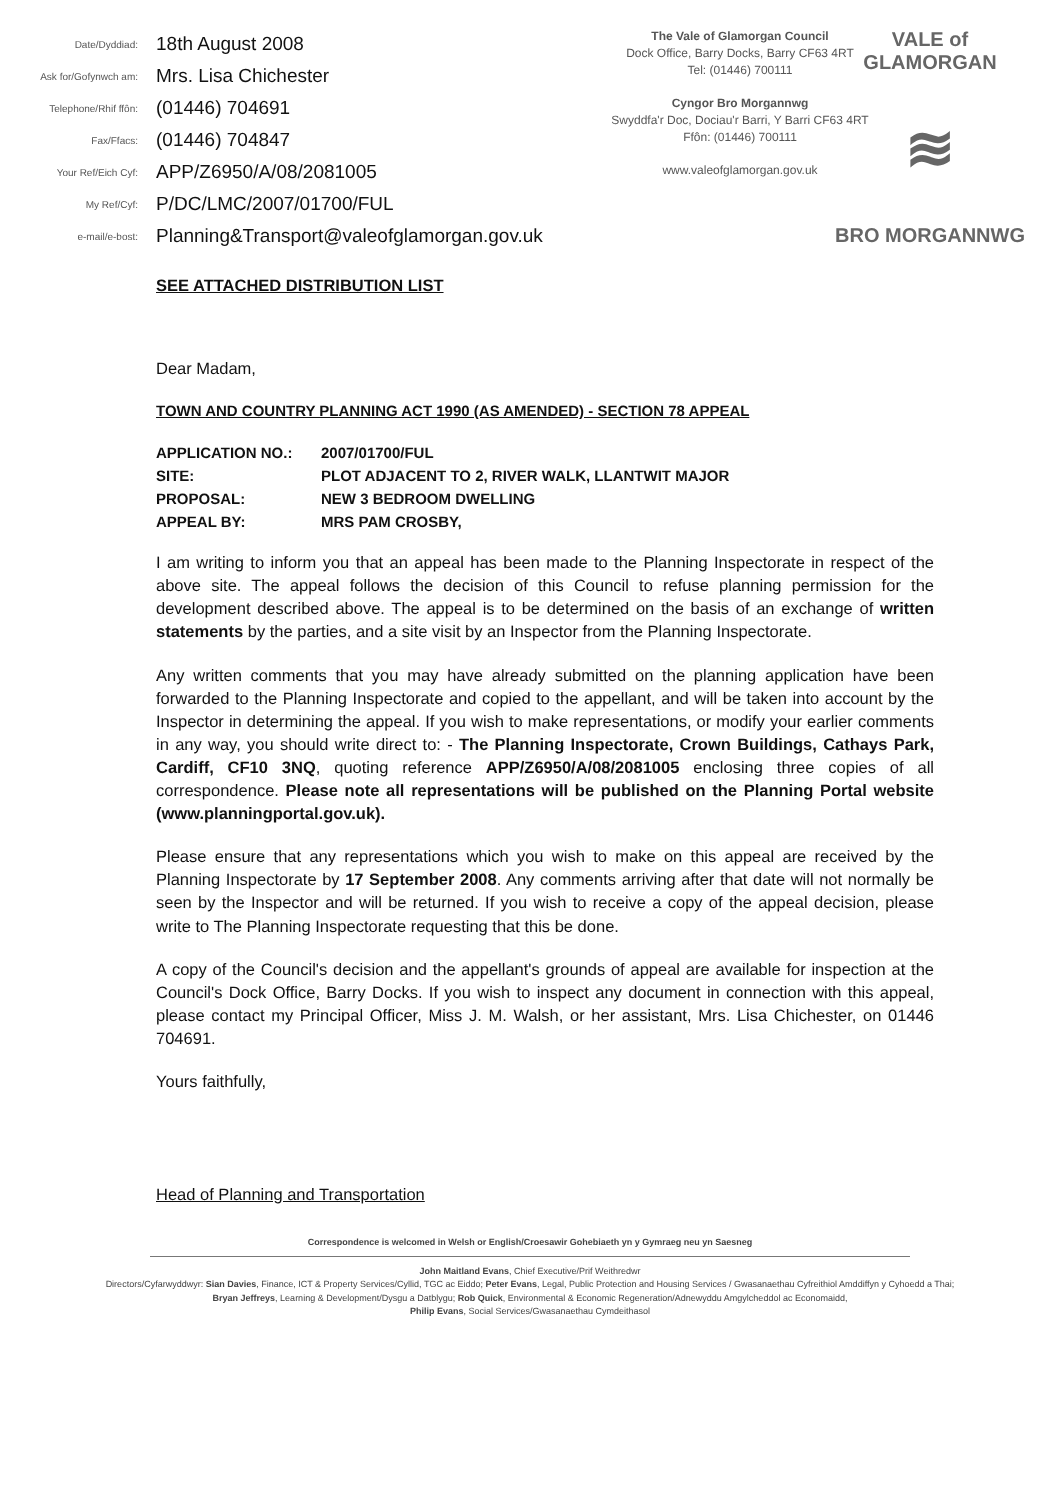Date/Dyddiad: 18th August 2008
Ask for/Gofynwch am: Mrs. Lisa Chichester
Telephone/Rhif ffôn: (01446) 704691
Fax/Ffacs: (01446) 704847
Your Ref/Eich Cyf: APP/Z6950/A/08/2081005
My Ref/Cyf: P/DC/LMC/2007/01700/FUL
e-mail/e-bost: Planning&Transport@valeofglamorgan.gov.uk
The Vale of Glamorgan Council
Dock Office, Barry Docks, Barry CF63 4RT
Tel: (01446) 700111
Cyngor Bro Morgannwg
Swyddfa'r Doc, Dociau'r Barri, Y Barri CF63 4RT
Ffôn: (01446) 700111
www.valeofglamorgan.gov.uk
VALE of GLAMORGAN
≋
BRO MORGANNWG
SEE ATTACHED DISTRIBUTION LIST
Dear Madam,
TOWN AND COUNTRY PLANNING ACT 1990 (AS AMENDED) - SECTION 78 APPEAL
| APPLICATION NO.: | 2007/01700/FUL |
| SITE: | PLOT ADJACENT TO 2, RIVER WALK, LLANTWIT MAJOR |
| PROPOSAL: | NEW 3 BEDROOM DWELLING |
| APPEAL BY: | MRS PAM CROSBY, |
I am writing to inform you that an appeal has been made to the Planning Inspectorate in respect of the above site. The appeal follows the decision of this Council to refuse planning permission for the development described above. The appeal is to be determined on the basis of an exchange of written statements by the parties, and a site visit by an Inspector from the Planning Inspectorate.
Any written comments that you may have already submitted on the planning application have been forwarded to the Planning Inspectorate and copied to the appellant, and will be taken into account by the Inspector in determining the appeal. If you wish to make representations, or modify your earlier comments in any way, you should write direct to: - The Planning Inspectorate, Crown Buildings, Cathays Park, Cardiff, CF10 3NQ, quoting reference APP/Z6950/A/08/2081005 enclosing three copies of all correspondence. Please note all representations will be published on the Planning Portal website (www.planningportal.gov.uk).
Please ensure that any representations which you wish to make on this appeal are received by the Planning Inspectorate by 17 September 2008. Any comments arriving after that date will not normally be seen by the Inspector and will be returned. If you wish to receive a copy of the appeal decision, please write to The Planning Inspectorate requesting that this be done.
A copy of the Council's decision and the appellant's grounds of appeal are available for inspection at the Council's Dock Office, Barry Docks. If you wish to inspect any document in connection with this appeal, please contact my Principal Officer, Miss J. M. Walsh, or her assistant, Mrs. Lisa Chichester, on 01446 704691.
Yours faithfully,
Head of Planning and Transportation
Correspondence is welcomed in Welsh or English/Croesawir Gohebiaeth yn y Gymraeg neu yn Saesneg
John Maitland Evans, Chief Executive/Prif Weithredwr
Directors/Cyfarwyddwyr: Sian Davies, Finance, ICT & Property Services/Cyllid, TGC ac Eiddo; Peter Evans, Legal, Public Protection and Housing Services / Gwasanaethau Cyfreithiol Amddiffyn y Cyhoedd a Thai;
Bryan Jeffreys, Learning & Development/Dysgu a Datblygu; Rob Quick, Environmental & Economic Regeneration/Adnewyddu Amgylcheddol ac Economaidd,
Philip Evans, Social Services/Gwasanaethau Cymdeithasol